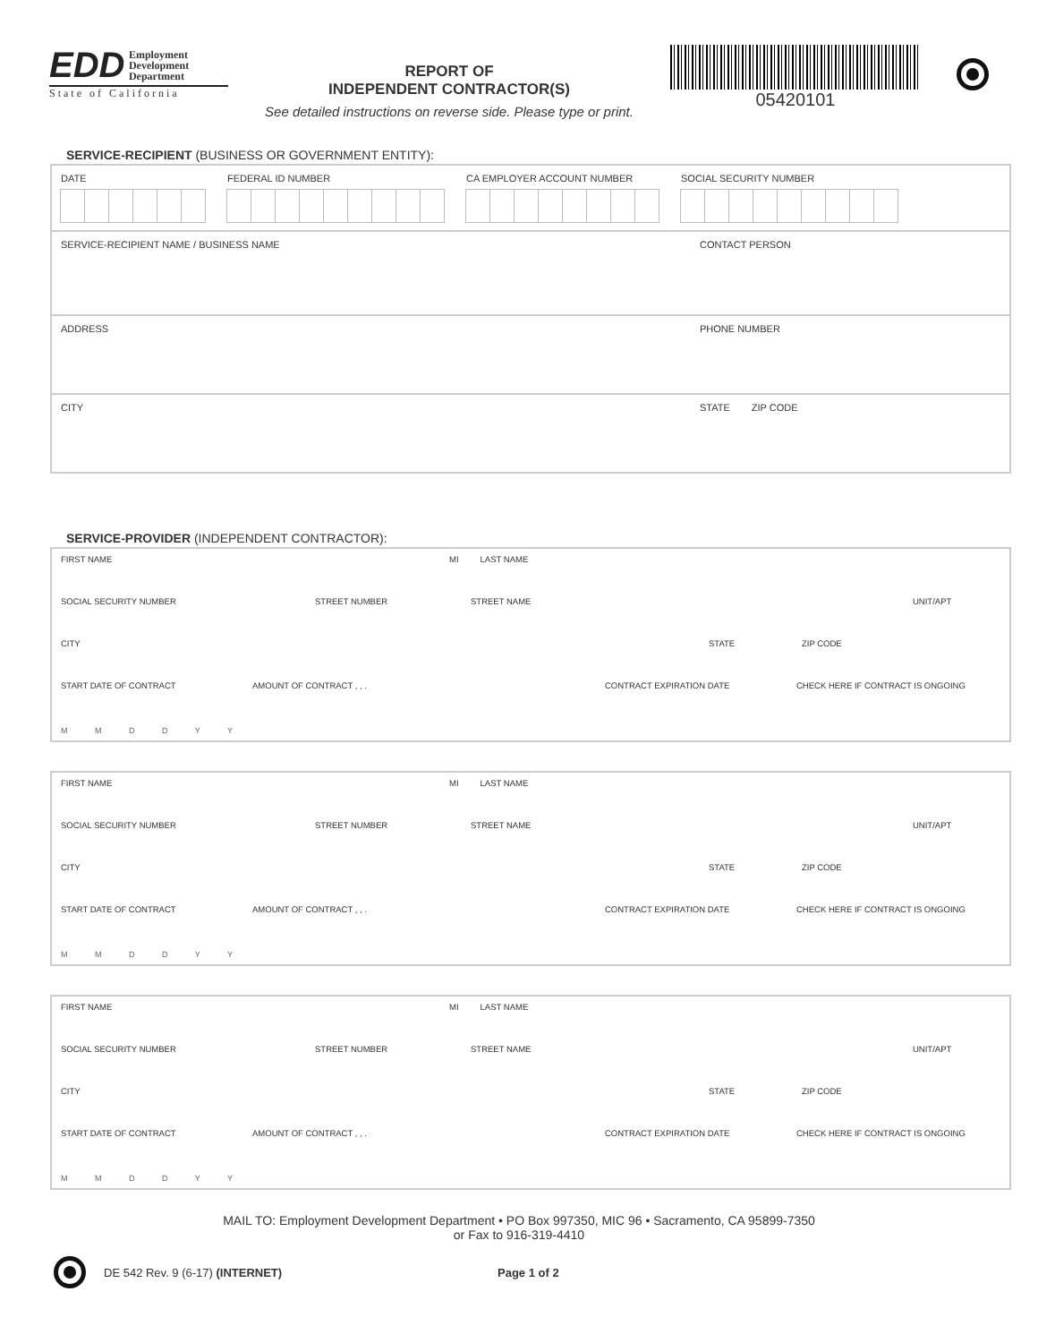EDD Employment
Development
Department
State of California
REPORT OF
INDEPENDENT CONTRACTOR(S)
See detailed instructions on reverse side. Please type or print.
05420101
SERVICE-RECIPIENT (BUSINESS OR GOVERNMENT ENTITY):
DATE FEDERAL ID NUMBER CA EMPLOYER ACCOUNT NUMBER SOCIAL SECURITY NUMBER
SERVICE-RECIPIENT NAME / BUSINESS NAME CONTACT PERSON
ADDRESS PHONE NUMBER
CITY STATE ZIP CODE
SERVICE-PROVIDER (INDEPENDENT CONTRACTOR):
FIRST NAME MI LAST NAME
SOCIAL SECURITY NUMBER STREET NUMBER STREET NAME UNIT/APT
CITY STATE ZIP CODE
START DATE OF CONTRACT AMOUNT OF CONTRACT , , . CONTRACT EXPIRATION DATE CHECK HERE IF CONTRACT IS ONGOING
M M D D Y Y
FIRST NAME MI LAST NAME
SOCIAL SECURITY NUMBER STREET NUMBER STREET NAME UNIT/APT
CITY STATE ZIP CODE
START DATE OF CONTRACT AMOUNT OF CONTRACT , , . CONTRACT EXPIRATION DATE CHECK HERE IF CONTRACT IS ONGOING
M M D D Y Y
FIRST NAME MI LAST NAME
SOCIAL SECURITY NUMBER STREET NUMBER STREET NAME UNIT/APT
CITY STATE ZIP CODE
START DATE OF CONTRACT AMOUNT OF CONTRACT , , . CONTRACT EXPIRATION DATE CHECK HERE IF CONTRACT IS ONGOING
M M D D Y Y
MAIL TO: Employment Development Department • PO Box 997350, MIC 96 • Sacramento, CA 95899-7350
or Fax to 916-319-4410
DE 542 Rev. 9 (6-17) (INTERNET) Page 1 of 2